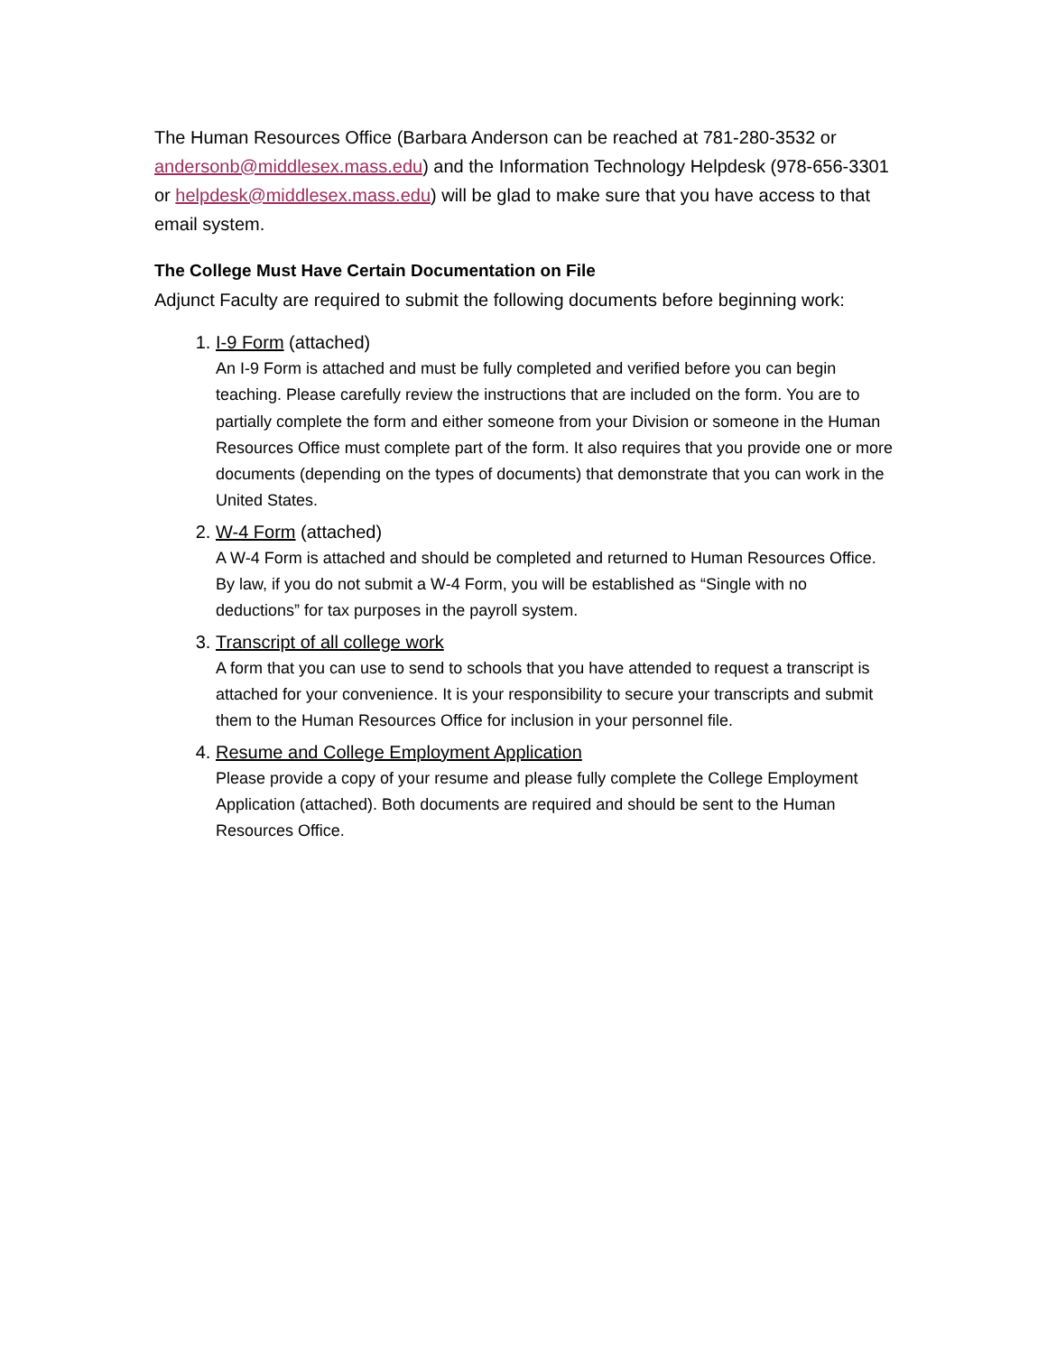The Human Resources Office (Barbara Anderson can be reached at 781-280-3532 or andersonb@middlesex.mass.edu) and the Information Technology Helpdesk (978-656-3301 or helpdesk@middlesex.mass.edu) will be glad to make sure that you have access to that email system.
The College Must Have Certain Documentation on File
Adjunct Faculty are required to submit the following documents before beginning work:
1. I-9 Form (attached)
An I-9 Form is attached and must be fully completed and verified before you can begin teaching. Please carefully review the instructions that are included on the form. You are to partially complete the form and either someone from your Division or someone in the Human Resources Office must complete part of the form. It also requires that you provide one or more documents (depending on the types of documents) that demonstrate that you can work in the United States.
2. W-4 Form (attached)
A W-4 Form is attached and should be completed and returned to Human Resources Office. By law, if you do not submit a W-4 Form, you will be established as “Single with no deductions” for tax purposes in the payroll system.
3. Transcript of all college work
A form that you can use to send to schools that you have attended to request a transcript is attached for your convenience. It is your responsibility to secure your transcripts and submit them to the Human Resources Office for inclusion in your personnel file.
4. Resume and College Employment Application
Please provide a copy of your resume and please fully complete the College Employment Application (attached). Both documents are required and should be sent to the Human Resources Office.